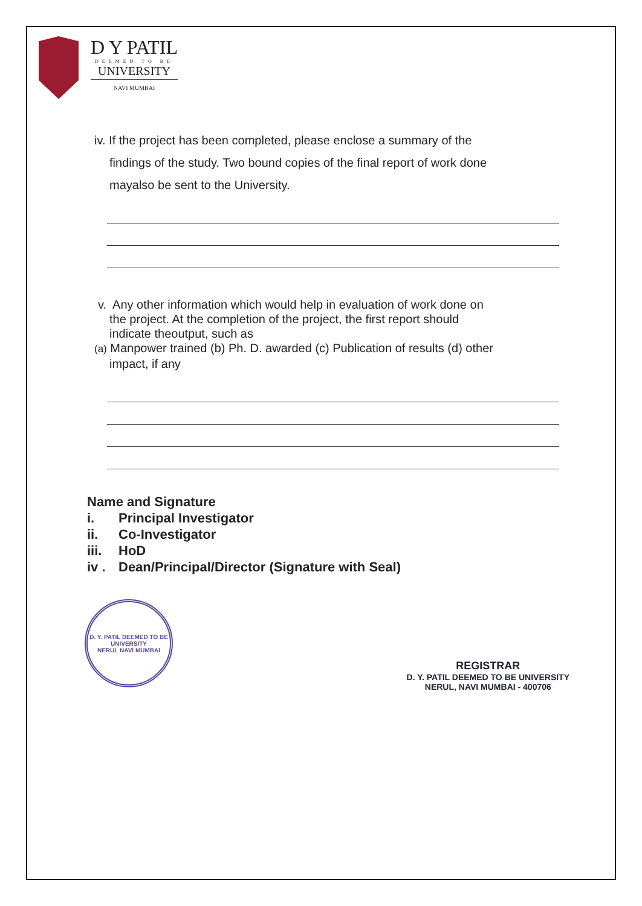D Y PATIL
DEEMED TO BE
UNIVERSITY
NAVI MUMBAI
iv. If the project has been completed, please enclose a summary of the
findings of the study. Two bound copies of the final report of work done
mayalso be sent to the University.
v. Any other information which would help in evaluation of work done on
the project. At the completion of the project, the first report should
indicate theoutput, such as
(a) Manpower trained (b) Ph. D. awarded (c) Publication of results (d) other
impact, if any
Name and Signature
i. Principal Investigator
ii. Co-Investigator
iii. HoD
iv . Dean/Principal/Director (Signature with Seal)
D. Y. PATIL DEEMED TO BE UNIVERSITY
NERUL NAVI MUMBAI
REGISTRAR
D. Y. PATIL DEEMED TO BE UNIVERSITY
NERUL, NAVI MUMBAI - 400706